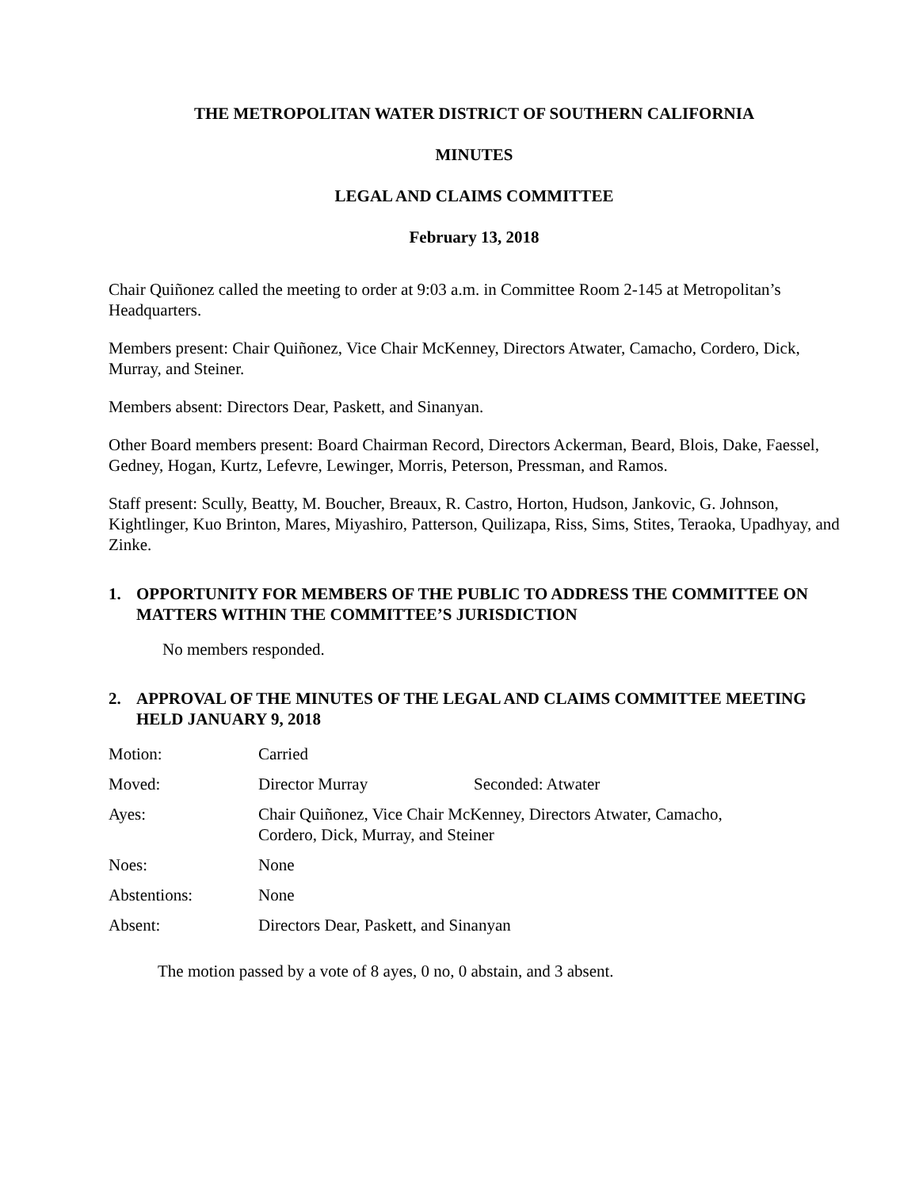THE METROPOLITAN WATER DISTRICT OF SOUTHERN CALIFORNIA
MINUTES
LEGAL AND CLAIMS COMMITTEE
February 13, 2018
Chair Quiñonez called the meeting to order at 9:03 a.m. in Committee Room 2-145 at Metropolitan’s Headquarters.
Members present: Chair Quiñonez, Vice Chair McKenney, Directors Atwater, Camacho, Cordero, Dick, Murray, and Steiner.
Members absent: Directors Dear, Paskett, and Sinanyan.
Other Board members present: Board Chairman Record, Directors Ackerman, Beard, Blois, Dake, Faessel, Gedney, Hogan, Kurtz, Lefevre, Lewinger, Morris, Peterson, Pressman, and Ramos.
Staff present: Scully, Beatty, M. Boucher, Breaux, R. Castro, Horton, Hudson, Jankovic, G. Johnson, Kightlinger, Kuo Brinton, Mares, Miyashiro, Patterson, Quilizapa, Riss, Sims, Stites, Teraoka, Upadhyay, and Zinke.
1. OPPORTUNITY FOR MEMBERS OF THE PUBLIC TO ADDRESS THE COMMITTEE ON MATTERS WITHIN THE COMMITTEE’S JURISDICTION
No members responded.
2. APPROVAL OF THE MINUTES OF THE LEGAL AND CLAIMS COMMITTEE MEETING HELD JANUARY 9, 2018
| Motion: | Carried | |
| Moved: | Director Murray | Seconded: Atwater |
| Ayes: | Chair Quiñonez, Vice Chair McKenney, Directors Atwater, Camacho, Cordero, Dick, Murray, and Steiner | |
| Noes: | None | |
| Abstentions: | None | |
| Absent: | Directors Dear, Paskett, and Sinanyan | |
The motion passed by a vote of 8 ayes, 0 no, 0 abstain, and 3 absent.